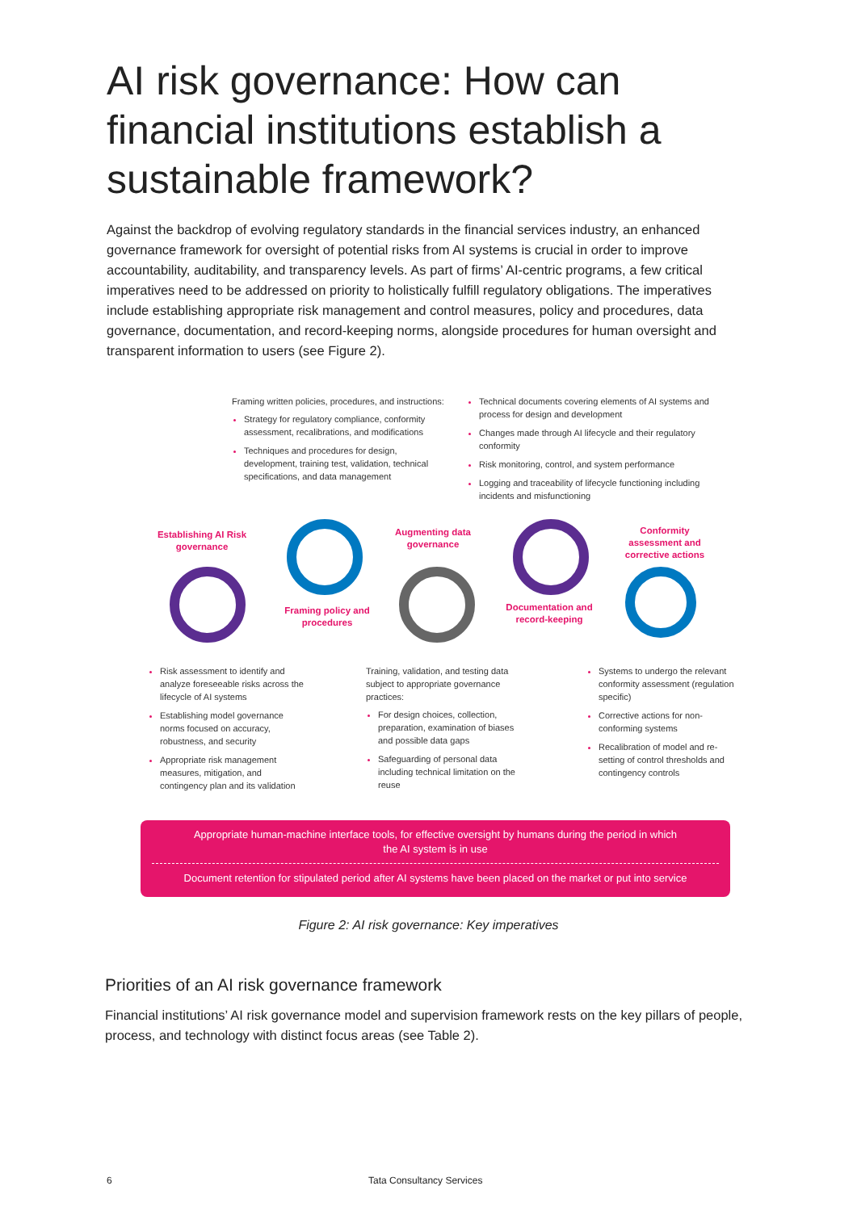AI risk governance: How can financial institutions establish a sustainable framework?
Against the backdrop of evolving regulatory standards in the financial services industry, an enhanced governance framework for oversight of potential risks from AI systems is crucial in order to improve accountability, auditability, and transparency levels. As part of firms’ AI-centric programs, a few critical imperatives need to be addressed on priority to holistically fulfill regulatory obligations. The imperatives include establishing appropriate risk management and control measures, policy and procedures, data governance, documentation, and record-keeping norms, alongside procedures for human oversight and transparent information to users (see Figure 2).
Framing written policies, procedures, and instructions:
Strategy for regulatory compliance, conformity assessment, recalibrations, and modifications
Techniques and procedures for design, development, training test, validation, technical specifications, and data management
Technical documents covering elements of AI systems and process for design and development
Changes made through AI lifecycle and their regulatory conformity
Risk monitoring, control, and system performance
Logging and traceability of lifecycle functioning including incidents and misfunctioning
Establishing AI Risk governance
Framing policy and procedures
Augmenting data governance
Documentation and record-keeping
Conformity assessment and corrective actions
Risk assessment to identify and analyze foreseeable risks across the lifecycle of AI systems
Establishing model governance norms focused on accuracy, robustness, and security
Appropriate risk management measures, mitigation, and contingency plan and its validation
Training, validation, and testing data subject to appropriate governance practices:
For design choices, collection, preparation, examination of biases and possible data gaps
Safeguarding of personal data including technical limitation on the reuse
Systems to undergo the relevant conformity assessment (regulation specific)
Corrective actions for non-conforming systems
Recalibration of model and re-setting of control thresholds and contingency controls
Appropriate human-machine interface tools, for effective oversight by humans during the period in which the AI system is in use
Document retention for stipulated period after AI systems have been placed on the market or put into service
Figure 2: AI risk governance: Key imperatives
Priorities of an AI risk governance framework
Financial institutions’ AI risk governance model and supervision framework rests on the key pillars of people, process, and technology with distinct focus areas (see Table 2).
6 Tata Consultancy Services